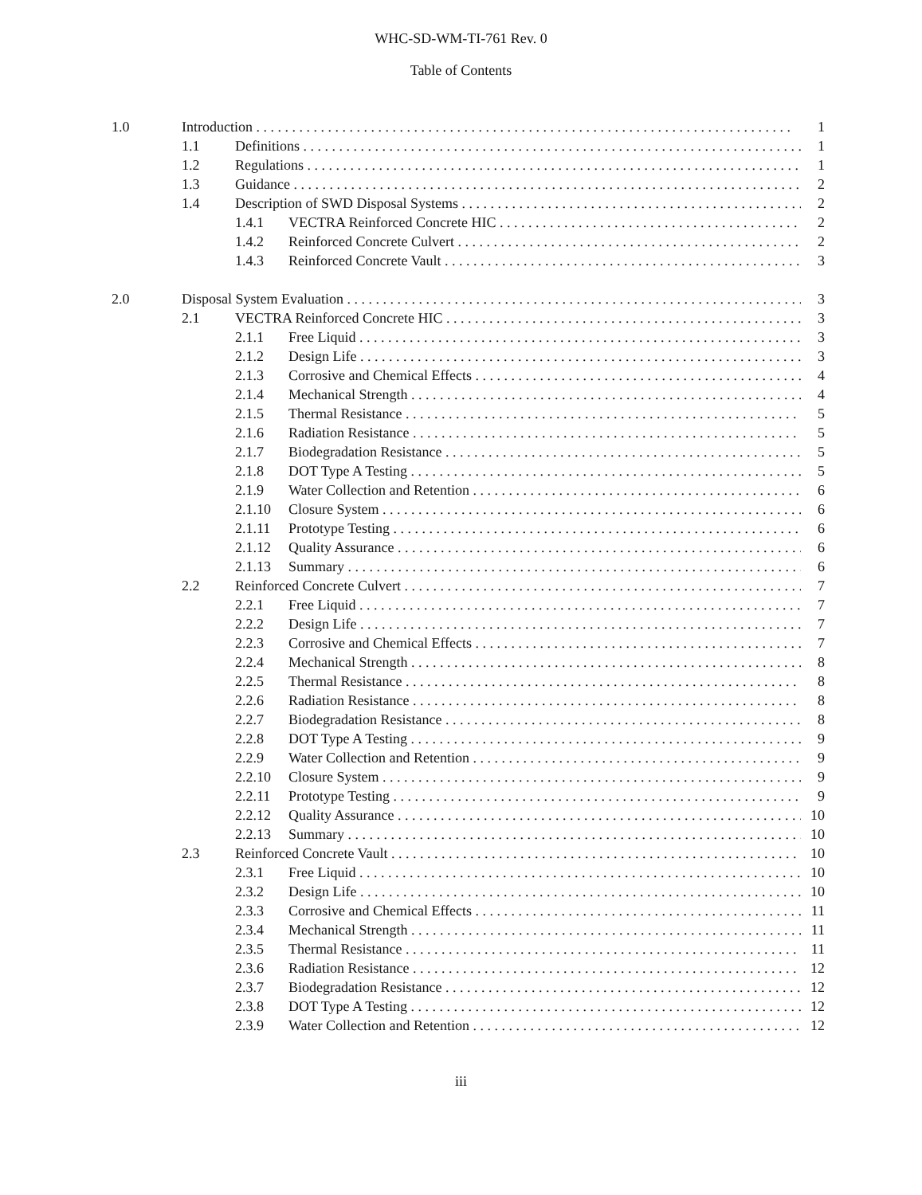WHC-SD-WM-TI-761 Rev. 0
Table of Contents
1.0 Introduction 1
1.1 Definitions 1
1.2 Regulations 1
1.3 Guidance 2
1.4 Description of SWD Disposal Systems 2
1.4.1 VECTRA Reinforced Concrete HIC 2
1.4.2 Reinforced Concrete Culvert 2
1.4.3 Reinforced Concrete Vault 3
2.0 Disposal System Evaluation 3
2.1 VECTRA Reinforced Concrete HIC 3
2.1.1 Free Liquid 3
2.1.2 Design Life 3
2.1.3 Corrosive and Chemical Effects 4
2.1.4 Mechanical Strength 4
2.1.5 Thermal Resistance 5
2.1.6 Radiation Resistance 5
2.1.7 Biodegradation Resistance 5
2.1.8 DOT Type A Testing 5
2.1.9 Water Collection and Retention 6
2.1.10 Closure System 6
2.1.11 Prototype Testing 6
2.1.12 Quality Assurance 6
2.1.13 Summary 6
2.2 Reinforced Concrete Culvert 7
2.2.1 Free Liquid 7
2.2.2 Design Life 7
2.2.3 Corrosive and Chemical Effects 7
2.2.4 Mechanical Strength 8
2.2.5 Thermal Resistance 8
2.2.6 Radiation Resistance 8
2.2.7 Biodegradation Resistance 8
2.2.8 DOT Type A Testing 9
2.2.9 Water Collection and Retention 9
2.2.10 Closure System 9
2.2.11 Prototype Testing 9
2.2.12 Quality Assurance 10
2.2.13 Summary 10
2.3 Reinforced Concrete Vault 10
2.3.1 Free Liquid 10
2.3.2 Design Life 10
2.3.3 Corrosive and Chemical Effects 11
2.3.4 Mechanical Strength 11
2.3.5 Thermal Resistance 11
2.3.6 Radiation Resistance 12
2.3.7 Biodegradation Resistance 12
2.3.8 DOT Type A Testing 12
2.3.9 Water Collection and Retention 12
iii